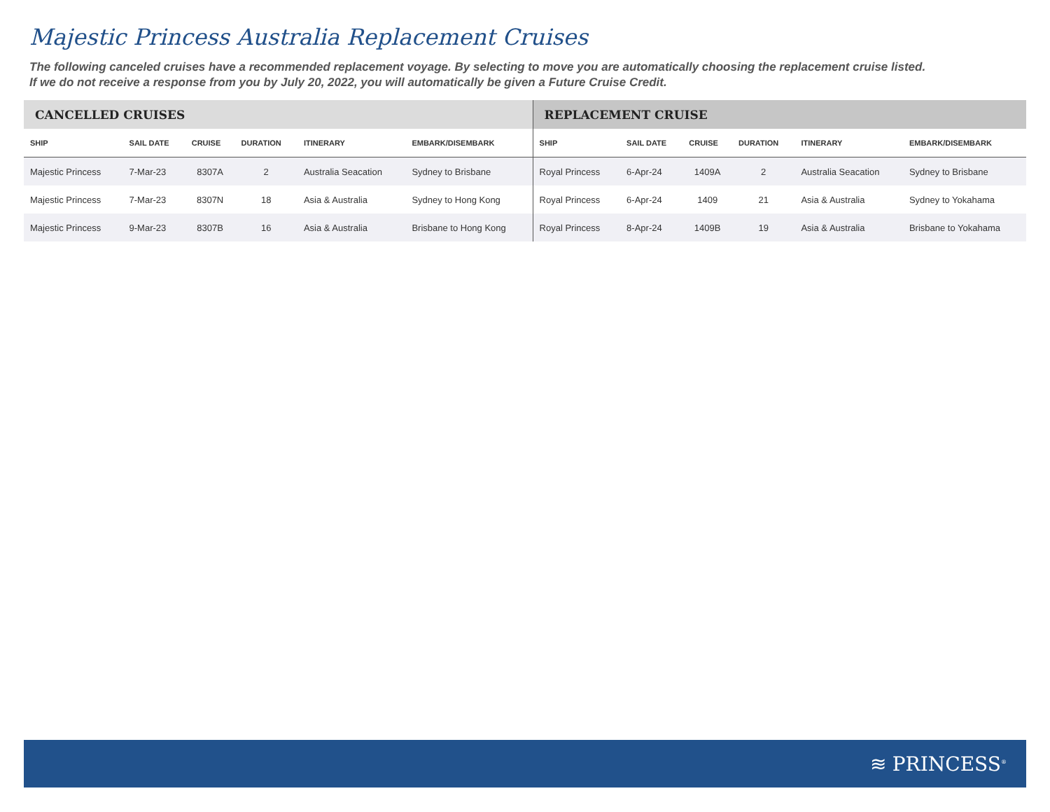Majestic Princess Australia Replacement Cruises
The following canceled cruises have a recommended replacement voyage. By selecting to move you are automatically choosing the replacement cruise listed.
If we do not receive a response from you by July 20, 2022, you will automatically be given a Future Cruise Credit.
| CANCELLED CRUISES | | | | | | REPLACEMENT CRUISE | | | | | |
| --- | --- | --- | --- | --- | --- | --- | --- | --- | --- | --- | --- |
| SHIP | SAIL DATE | CRUISE | DURATION | ITINERARY | EMBARK/DISEMBARK | SHIP | SAIL DATE | CRUISE | DURATION | ITINERARY | EMBARK/DISEMBARK |
| Majestic Princess | 7-Mar-23 | 8307A | 2 | Australia Seacation | Sydney to Brisbane | Royal Princess | 6-Apr-24 | 1409A | 2 | Australia Seacation | Sydney to Brisbane |
| Majestic Princess | 7-Mar-23 | 8307N | 18 | Asia & Australia | Sydney to Hong Kong | Royal Princess | 6-Apr-24 | 1409 | 21 | Asia & Australia | Sydney to Yokahama |
| Majestic Princess | 9-Mar-23 | 8307B | 16 | Asia & Australia | Brisbane to Hong Kong | Royal Princess | 8-Apr-24 | 1409B | 19 | Asia & Australia | Brisbane to Yokahama |
≋ PRINCESS<sup>®</sup>